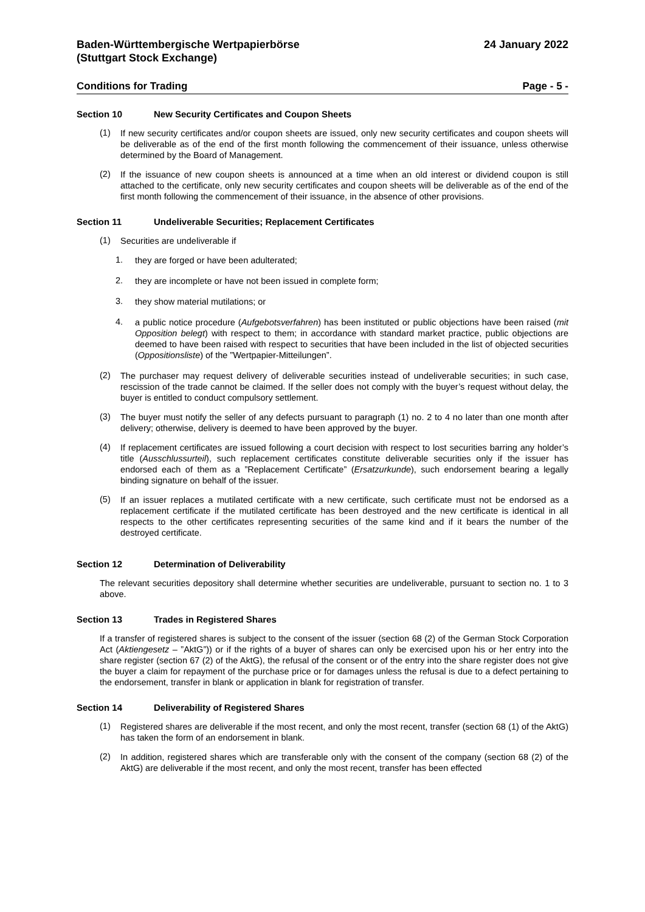Baden-Württembergische Wertpapierbörse
(Stuttgart Stock Exchange)
24 January 2022
Conditions for Trading Page - 5 -
Section 10 New Security Certificates and Coupon Sheets
(1)
If new security certificates and/or coupon sheets are issued, only new security certificates and coupon sheets will be deliverable as of the end of the first month following the commencement of their issuance, unless otherwise determined by the Board of Management.
(2)
If the issuance of new coupon sheets is announced at a time when an old interest or dividend coupon is still attached to the certificate, only new security certificates and coupon sheets will be deliverable as of the end of the first month following the commencement of their issuance, in the absence of other provisions.
Section 11 Undeliverable Securities; Replacement Certificates
(1)
Securities are undeliverable if
1.
they are forged or have been adulterated;
2.
they are incomplete or have not been issued in complete form;
3.
they show material mutilations; or
4.
a public notice procedure (Aufgebotsverfahren) has been instituted or public objections have been raised (mit Opposition belegt) with respect to them; in accordance with standard market practice, public objections are deemed to have been raised with respect to securities that have been included in the list of objected securities (Oppositionsliste) of the ”Wertpapier-Mitteilungen”.
(2)
The purchaser may request delivery of deliverable securities instead of undeliverable securities; in such case, rescission of the trade cannot be claimed. If the seller does not comply with the buyer’s request without delay, the buyer is entitled to conduct compulsory settlement.
(3)
The buyer must notify the seller of any defects pursuant to paragraph (1) no. 2 to 4 no later than one month after delivery; otherwise, delivery is deemed to have been approved by the buyer.
(4)
If replacement certificates are issued following a court decision with respect to lost securities barring any holder’s title (Ausschlussurteil), such replacement certificates constitute deliverable securities only if the issuer has endorsed each of them as a ”Replacement Certificate” (Ersatzurkunde), such endorsement bearing a legally binding signature on behalf of the issuer.
(5)
If an issuer replaces a mutilated certificate with a new certificate, such certificate must not be endorsed as a replacement certificate if the mutilated certificate has been destroyed and the new certificate is identical in all respects to the other certificates representing securities of the same kind and if it bears the number of the destroyed certificate.
Section 12 Determination of Deliverability
The relevant securities depository shall determine whether securities are undeliverable, pursuant to section no. 1 to 3 above.
Section 13 Trades in Registered Shares
If a transfer of registered shares is subject to the consent of the issuer (section 68 (2) of the German Stock Corporation Act (Aktiengesetz – ”AktG”)) or if the rights of a buyer of shares can only be exercised upon his or her entry into the share register (section 67 (2) of the AktG), the refusal of the consent or of the entry into the share register does not give the buyer a claim for repayment of the purchase price or for damages unless the refusal is due to a defect pertaining to the endorsement, transfer in blank or application in blank for registration of transfer.
Section 14 Deliverability of Registered Shares
(1)
Registered shares are deliverable if the most recent, and only the most recent, transfer (section 68 (1) of the AktG) has taken the form of an endorsement in blank.
(2)
In addition, registered shares which are transferable only with the consent of the company (section 68 (2) of the AktG) are deliverable if the most recent, and only the most recent, transfer has been effected